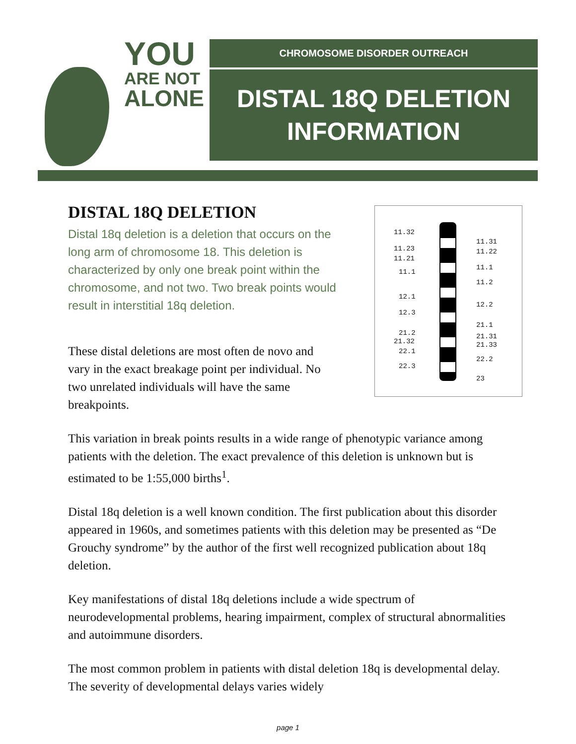YOU
ARE NOT
ALONE
CHROMOSOME DISORDER OUTREACH
DISTAL 18Q DELETION
INFORMATION
11.32
11.23
11.21
11.1
12.1
12.3
21.2
21.32
22.1
22.3
11.31
11.22
11.1
11.2
12.2
21.1
21.31
21.33
22.2
23
DISTAL 18Q DELETION
Distal 18q deletion is a deletion that occurs on the long arm of chromosome 18. This deletion is characterized by only one break point within the chromosome, and not two. Two break points would result in interstitial 18q deletion.
These distal deletions are most often de novo and vary in the exact breakage point per individual. No two unrelated individuals will have the same breakpoints.
This variation in break points results in a wide range of phenotypic variance among patients with the deletion. The exact prevalence of this deletion is unknown but is estimated to be 1:55,000 births<sup>1</sup>.
Distal 18q deletion is a well known condition. The first publication about this disorder appeared in 1960s, and sometimes patients with this deletion may be presented as “De Grouchy syndrome” by the author of the first well recognized publication about 18q deletion.
Key manifestations of distal 18q deletions include a wide spectrum of neurodevelopmental problems, hearing impairment, complex of structural abnormalities and autoimmune disorders.
The most common problem in patients with distal deletion 18q is developmental delay. The severity of developmental delays varies widely
page 1